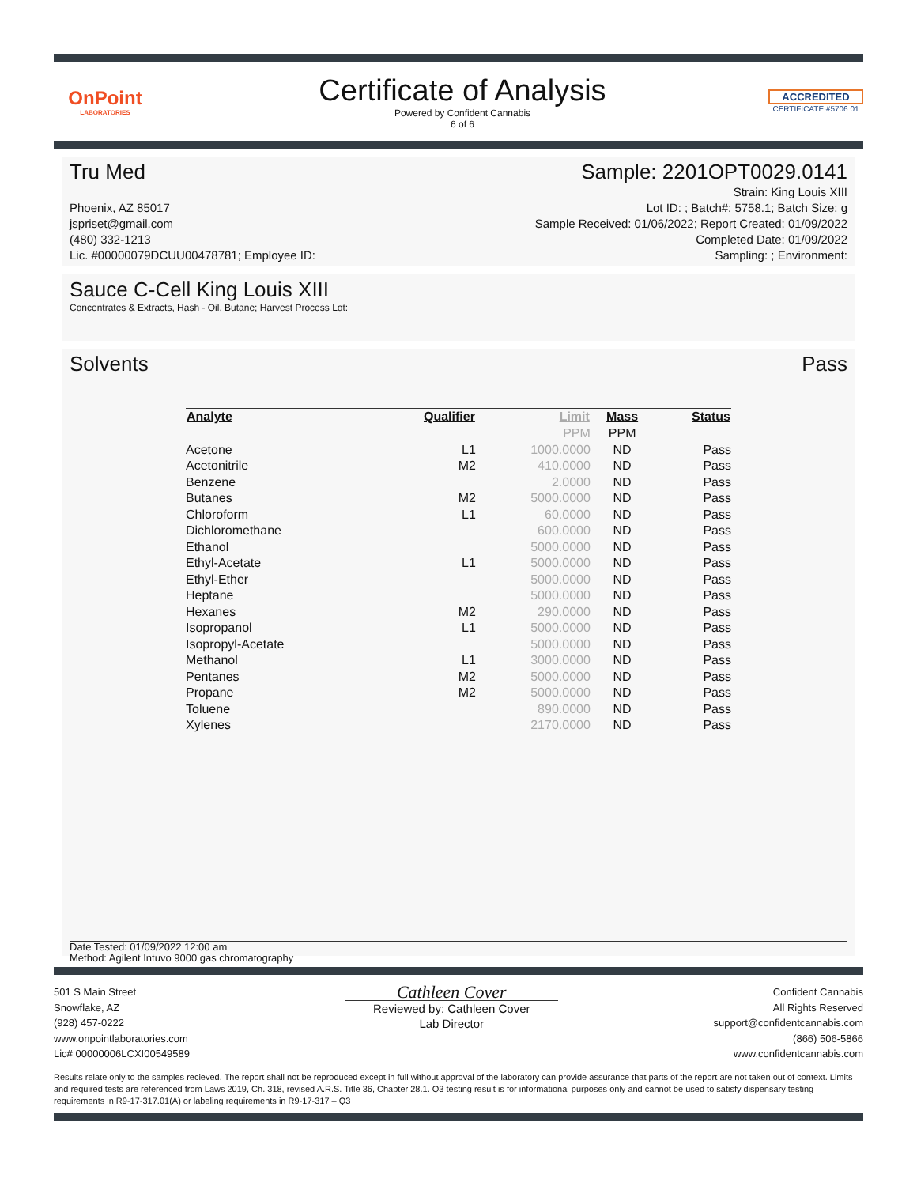OnPoint
LABORATORIES
Certificate of Analysis
Powered by Confident Cannabis
6 of 6
ACCREDITED
CERTIFICATE #5706.01
Tru Med Sample: 2201OPT0029.0141
Phoenix, AZ 85017
jspriset@gmail.com
(480) 332-1213
Lic. #00000079DCUU00478781; Employee ID:
Strain: King Louis XIII
Lot ID: ; Batch#: 5758.1; Batch Size: g
Sample Received: 01/06/2022; Report Created: 01/09/2022
Completed Date: 01/09/2022
Sampling: ; Environment:
Sauce C-Cell King Louis XIII
Concentrates & Extracts, Hash - Oil, Butane; Harvest Process Lot:
Solvents Pass
| Analyte | Qualifier | Limit | Mass | Status |
| --- | --- | --- | --- | --- |
| | | PPM | PPM | |
| Acetone | L1 | 1000.0000 | ND | Pass |
| Acetonitrile | M2 | 410.0000 | ND | Pass |
| Benzene | | 2.0000 | ND | Pass |
| Butanes | M2 | 5000.0000 | ND | Pass |
| Chloroform | L1 | 60.0000 | ND | Pass |
| Dichloromethane | | 600.0000 | ND | Pass |
| Ethanol | | 5000.0000 | ND | Pass |
| Ethyl-Acetate | L1 | 5000.0000 | ND | Pass |
| Ethyl-Ether | | 5000.0000 | ND | Pass |
| Heptane | | 5000.0000 | ND | Pass |
| Hexanes | M2 | 290.0000 | ND | Pass |
| Isopropanol | L1 | 5000.0000 | ND | Pass |
| Isopropyl-Acetate | | 5000.0000 | ND | Pass |
| Methanol | L1 | 3000.0000 | ND | Pass |
| Pentanes | M2 | 5000.0000 | ND | Pass |
| Propane | M2 | 5000.0000 | ND | Pass |
| Toluene | | 890.0000 | ND | Pass |
| Xylenes | | 2170.0000 | ND | Pass |
Date Tested: 01/09/2022 12:00 am
Method: Agilent Intuvo 9000 gas chromatography
501 S Main Street
Snowflake, AZ
(928) 457-0222
www.onpointlaboratories.com
Lic# 00000006LCXI00549589
Cathleen Cover
Reviewed by: Cathleen Cover
Lab Director
Confident Cannabis
All Rights Reserved
support@confidentcannabis.com
(866) 506-5866
www.confidentcannabis.com
Results relate only to the samples recieved. The report shall not be reproduced except in full without approval of the laboratory can provide assurance that parts of the report are not taken out of context. Limits and required tests are referenced from Laws 2019, Ch. 318, revised A.R.S. Title 36, Chapter 28.1. Q3 testing result is for informational purposes only and cannot be used to satisfy dispensary testing requirements in R9-17-317.01(A) or labeling requirements in R9-17-317 – Q3